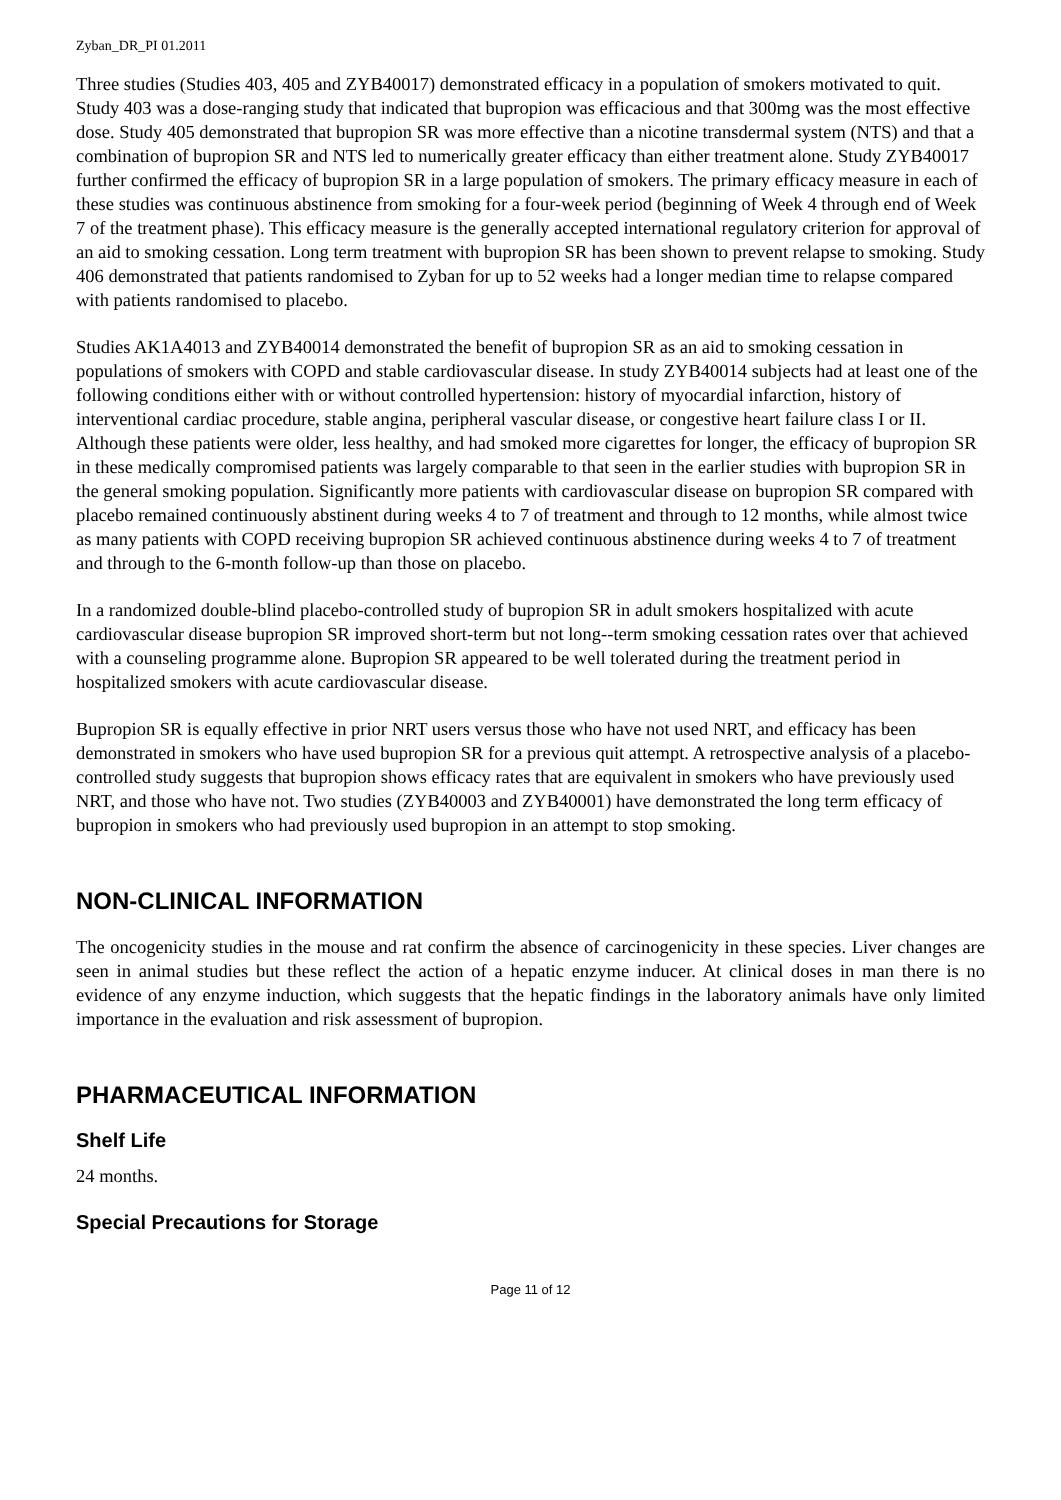Zyban_DR_PI 01.2011
Three studies (Studies 403, 405 and ZYB40017) demonstrated efficacy in a population of smokers motivated to quit. Study 403 was a dose-ranging study that indicated that bupropion was efficacious and that 300mg was the most effective dose. Study 405 demonstrated that bupropion SR was more effective than a nicotine transdermal system (NTS) and that a combination of bupropion SR and NTS led to numerically greater efficacy than either treatment alone. Study ZYB40017 further confirmed the efficacy of bupropion SR in a large population of smokers. The primary efficacy measure in each of these studies was continuous abstinence from smoking for a four-week period (beginning of Week 4 through end of Week 7 of the treatment phase). This efficacy measure is the generally accepted international regulatory criterion for approval of an aid to smoking cessation. Long term treatment with bupropion SR has been shown to prevent relapse to smoking. Study 406 demonstrated that patients randomised to Zyban for up to 52 weeks had a longer median time to relapse compared with patients randomised to placebo.
Studies AK1A4013 and ZYB40014 demonstrated the benefit of bupropion SR as an aid to smoking cessation in populations of smokers with COPD and stable cardiovascular disease. In study ZYB40014 subjects had at least one of the following conditions either with or without controlled hypertension: history of myocardial infarction, history of interventional cardiac procedure, stable angina, peripheral vascular disease, or congestive heart failure class I or II. Although these patients were older, less healthy, and had smoked more cigarettes for longer, the efficacy of bupropion SR in these medically compromised patients was largely comparable to that seen in the earlier studies with bupropion SR in the general smoking population. Significantly more patients with cardiovascular disease on bupropion SR compared with placebo remained continuously abstinent during weeks 4 to 7 of treatment and through to 12 months, while almost twice as many patients with COPD receiving bupropion SR achieved continuous abstinence during weeks 4 to 7 of treatment and through to the 6-month follow-up than those on placebo.
In a randomized double-blind placebo-controlled study of bupropion SR in adult smokers hospitalized with acute cardiovascular disease bupropion SR improved short-term but not long--term smoking cessation rates over that achieved with a counseling programme alone. Bupropion SR appeared to be well tolerated during the treatment period in hospitalized smokers with acute cardiovascular disease.
Bupropion SR is equally effective in prior NRT users versus those who have not used NRT, and efficacy has been demonstrated in smokers who have used bupropion SR for a previous quit attempt. A retrospective analysis of a placebo-controlled study suggests that bupropion shows efficacy rates that are equivalent in smokers who have previously used NRT, and those who have not. Two studies (ZYB40003 and ZYB40001) have demonstrated the long term efficacy of bupropion in smokers who had previously used bupropion in an attempt to stop smoking.
NON-CLINICAL INFORMATION
The oncogenicity studies in the mouse and rat confirm the absence of carcinogenicity in these species. Liver changes are seen in animal studies but these reflect the action of a hepatic enzyme inducer. At clinical doses in man there is no evidence of any enzyme induction, which suggests that the hepatic findings in the laboratory animals have only limited importance in the evaluation and risk assessment of bupropion.
PHARMACEUTICAL INFORMATION
Shelf Life
24 months.
Special Precautions for Storage
Page 11 of 12